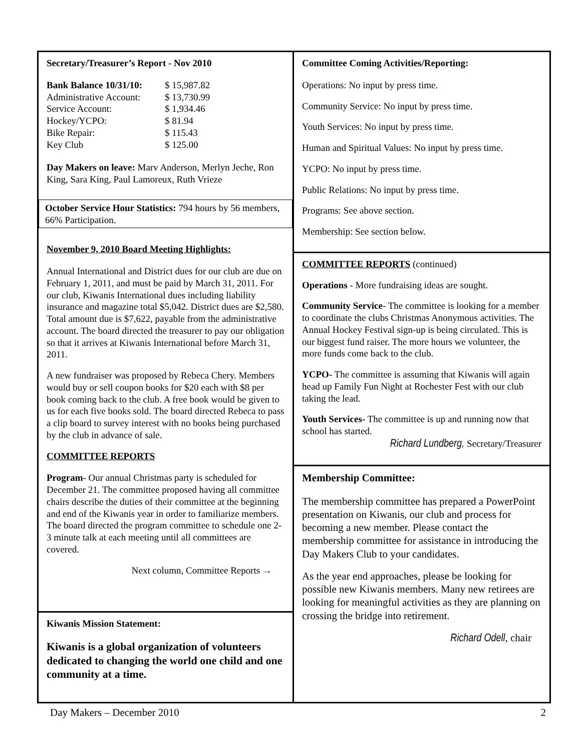Secretary/Treasurer’s Report - Nov 2010
| Bank Balance 10/31/10: | $ 15,987.82 |
| Administrative Account: | $ 13,730.99 |
| Service Account: | $ 1,934.46 |
| Hockey/YCPO: | $ 81.94 |
| Bike Repair: | $ 115.43 |
| Key Club | $ 125.00 |
Day Makers on leave: Marv Anderson, Merlyn Jeche, Ron King, Sara King, Paul Lamoreux, Ruth Vrieze
October Service Hour Statistics: 794 hours by 56 members, 66% Participation.
November 9, 2010 Board Meeting Highlights:
Annual International and District dues for our club are due on February 1, 2011, and must be paid by March 31, 2011. For our club, Kiwanis International dues including liability insurance and magazine total $5,042. District dues are $2,580. Total amount due is $7,622, payable from the administrative account. The board directed the treasurer to pay our obligation so that it arrives at Kiwanis International before March 31, 2011.
A new fundraiser was proposed by Rebeca Chery. Members would buy or sell coupon books for $20 each with $8 per book coming back to the club. A free book would be given to us for each five books sold. The board directed Rebeca to pass a clip board to survey interest with no books being purchased by the club in advance of sale.
COMMITTEE REPORTS
Program- Our annual Christmas party is scheduled for December 21. The committee proposed having all committee chairs describe the duties of their committee at the beginning and end of the Kiwanis year in order to familiarize members. The board directed the program committee to schedule one 2-3 minute talk at each meeting until all committees are covered.
Next column, Committee Reports →
Kiwanis Mission Statement:
Kiwanis is a global organization of volunteers dedicated to changing the world one child and one community at a time.
Committee Coming Activities/Reporting:
Operations: No input by press time.
Community Service: No input by press time.
Youth Services: No input by press time.
Human and Spiritual Values: No input by press time.
YCPO: No input by press time.
Public Relations: No input by press time.
Programs: See above section.
Membership: See section below.
COMMITTEE REPORTS (continued)
Operations - More fundraising ideas are sought.
Community Service- The committee is looking for a member to coordinate the clubs Christmas Anonymous activities. The Annual Hockey Festival sign-up is being circulated. This is our biggest fund raiser. The more hours we volunteer, the more funds come back to the club.
YCPO- The committee is assuming that Kiwanis will again head up Family Fun Night at Rochester Fest with our club taking the lead.
Youth Services- The committee is up and running now that school has started.
Richard Lundberg, Secretary/Treasurer
Membership Committee:
The membership committee has prepared a PowerPoint presentation on Kiwanis, our club and process for becoming a new member. Please contact the membership committee for assistance in introducing the Day Makers Club to your candidates.
As the year end approaches, please be looking for possible new Kiwanis members. Many new retirees are looking for meaningful activities as they are planning on crossing the bridge into retirement.
Richard Odell, chair
Day Makers – December 2010 2